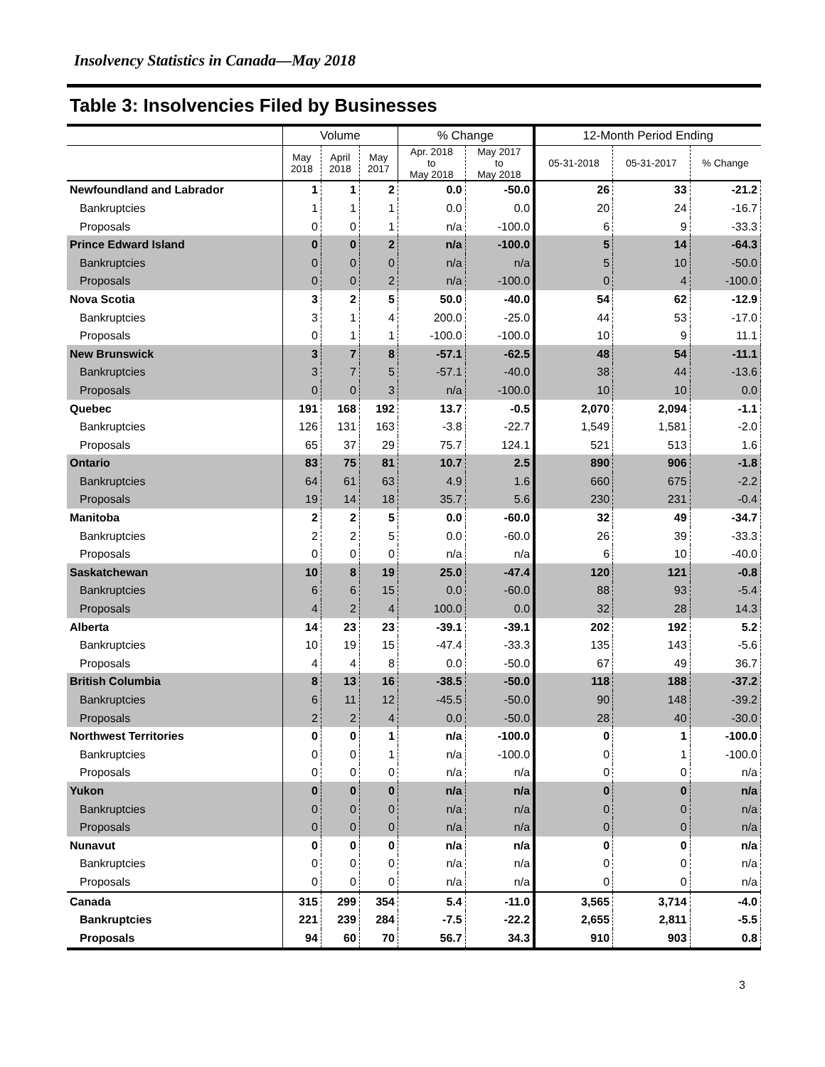Insolvency Statistics in Canada—May 2018
Table 3: Insolvencies Filed by Businesses
| | Volume | | | % Change | | 12-Month Period Ending | | |
| --- | --- | --- | --- | --- | --- | --- | --- | --- |
| | May 2018 | April 2018 | May 2017 | Apr. 2018 to May 2018 | May 2017 to May 2018 | 05-31-2018 | 05-31-2017 | % Change |
| Newfoundland and Labrador | 1 | 1 | 2 | 0.0 | -50.0 | 26 | 33 | -21.2 |
| Bankruptcies | 1 | 1 | 1 | 0.0 | 0.0 | 20 | 24 | -16.7 |
| Proposals | 0 | 0 | 1 | n/a | -100.0 | 6 | 9 | -33.3 |
| Prince Edward Island | 0 | 0 | 2 | n/a | -100.0 | 5 | 14 | -64.3 |
| Bankruptcies | 0 | 0 | 0 | n/a | n/a | 5 | 10 | -50.0 |
| Proposals | 0 | 0 | 2 | n/a | -100.0 | 0 | 4 | -100.0 |
| Nova Scotia | 3 | 2 | 5 | 50.0 | -40.0 | 54 | 62 | -12.9 |
| Bankruptcies | 3 | 1 | 4 | 200.0 | -25.0 | 44 | 53 | -17.0 |
| Proposals | 0 | 1 | 1 | -100.0 | -100.0 | 10 | 9 | 11.1 |
| New Brunswick | 3 | 7 | 8 | -57.1 | -62.5 | 48 | 54 | -11.1 |
| Bankruptcies | 3 | 7 | 5 | -57.1 | -40.0 | 38 | 44 | -13.6 |
| Proposals | 0 | 0 | 3 | n/a | -100.0 | 10 | 10 | 0.0 |
| Quebec | 191 | 168 | 192 | 13.7 | -0.5 | 2,070 | 2,094 | -1.1 |
| Bankruptcies | 126 | 131 | 163 | -3.8 | -22.7 | 1,549 | 1,581 | -2.0 |
| Proposals | 65 | 37 | 29 | 75.7 | 124.1 | 521 | 513 | 1.6 |
| Ontario | 83 | 75 | 81 | 10.7 | 2.5 | 890 | 906 | -1.8 |
| Bankruptcies | 64 | 61 | 63 | 4.9 | 1.6 | 660 | 675 | -2.2 |
| Proposals | 19 | 14 | 18 | 35.7 | 5.6 | 230 | 231 | -0.4 |
| Manitoba | 2 | 2 | 5 | 0.0 | -60.0 | 32 | 49 | -34.7 |
| Bankruptcies | 2 | 2 | 5 | 0.0 | -60.0 | 26 | 39 | -33.3 |
| Proposals | 0 | 0 | 0 | n/a | n/a | 6 | 10 | -40.0 |
| Saskatchewan | 10 | 8 | 19 | 25.0 | -47.4 | 120 | 121 | -0.8 |
| Bankruptcies | 6 | 6 | 15 | 0.0 | -60.0 | 88 | 93 | -5.4 |
| Proposals | 4 | 2 | 4 | 100.0 | 0.0 | 32 | 28 | 14.3 |
| Alberta | 14 | 23 | 23 | -39.1 | -39.1 | 202 | 192 | 5.2 |
| Bankruptcies | 10 | 19 | 15 | -47.4 | -33.3 | 135 | 143 | -5.6 |
| Proposals | 4 | 4 | 8 | 0.0 | -50.0 | 67 | 49 | 36.7 |
| British Columbia | 8 | 13 | 16 | -38.5 | -50.0 | 118 | 188 | -37.2 |
| Bankruptcies | 6 | 11 | 12 | -45.5 | -50.0 | 90 | 148 | -39.2 |
| Proposals | 2 | 2 | 4 | 0.0 | -50.0 | 28 | 40 | -30.0 |
| Northwest Territories | 0 | 0 | 1 | n/a | -100.0 | 0 | 1 | -100.0 |
| Bankruptcies | 0 | 0 | 1 | n/a | -100.0 | 0 | 1 | -100.0 |
| Proposals | 0 | 0 | 0 | n/a | n/a | 0 | 0 | n/a |
| Yukon | 0 | 0 | 0 | n/a | n/a | 0 | 0 | n/a |
| Bankruptcies | 0 | 0 | 0 | n/a | n/a | 0 | 0 | n/a |
| Proposals | 0 | 0 | 0 | n/a | n/a | 0 | 0 | n/a |
| Nunavut | 0 | 0 | 0 | n/a | n/a | 0 | 0 | n/a |
| Bankruptcies | 0 | 0 | 0 | n/a | n/a | 0 | 0 | n/a |
| Proposals | 0 | 0 | 0 | n/a | n/a | 0 | 0 | n/a |
| Canada | 315 | 299 | 354 | 5.4 | -11.0 | 3,565 | 3,714 | -4.0 |
| Bankruptcies | 221 | 239 | 284 | -7.5 | -22.2 | 2,655 | 2,811 | -5.5 |
| Proposals | 94 | 60 | 70 | 56.7 | 34.3 | 910 | 903 | 0.8 |
3